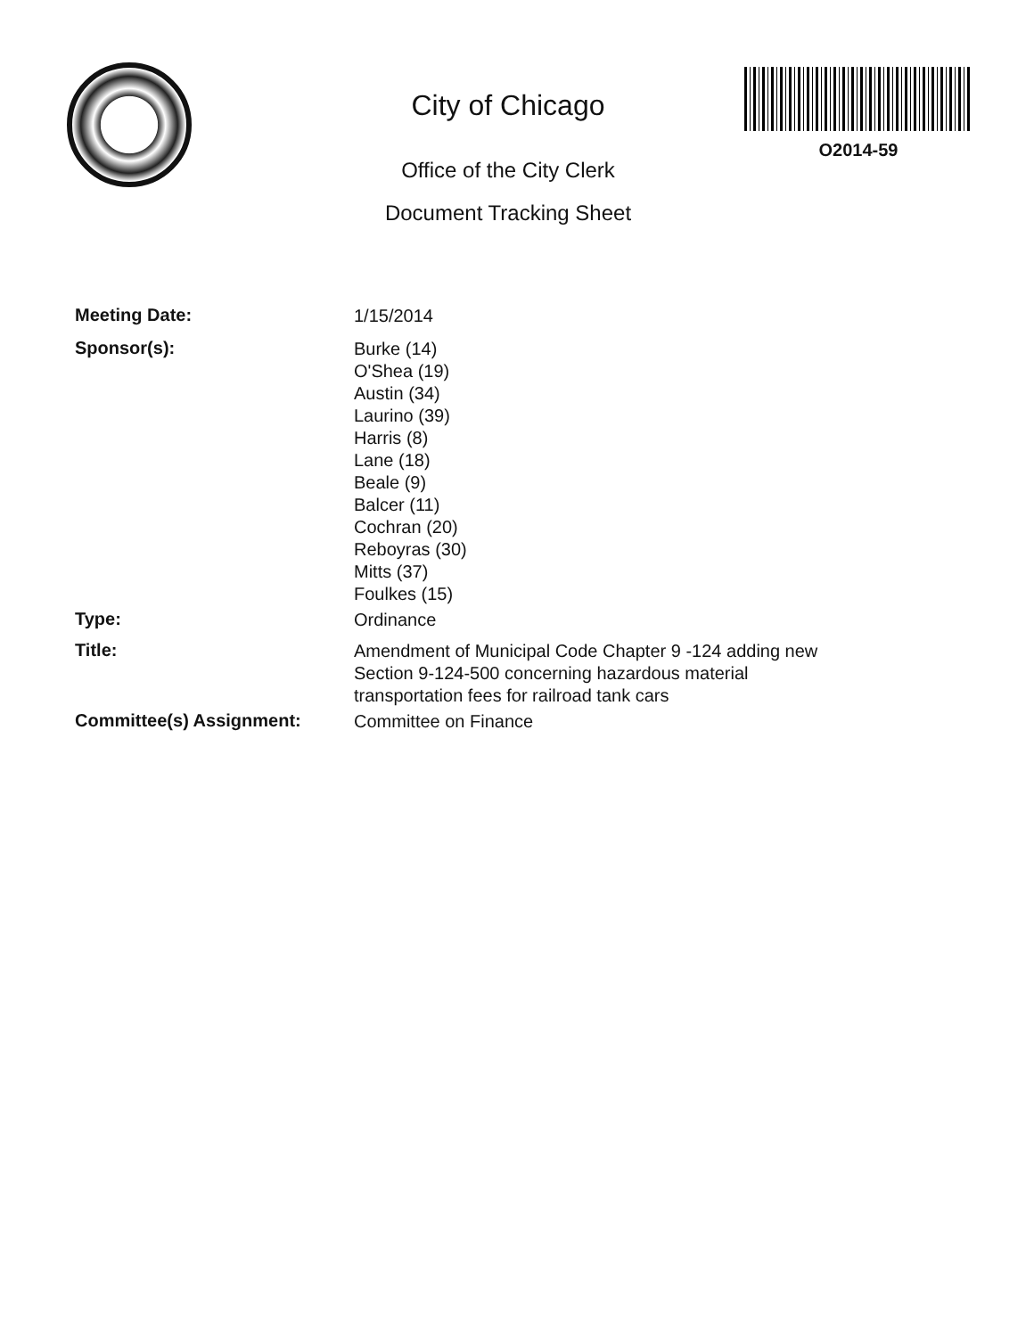City of Chicago
Office of the City Clerk
Document Tracking Sheet
O2014-59
Meeting Date:
1/15/2014
Sponsor(s):
Burke (14)
O'Shea (19)
Austin (34)
Laurino (39)
Harris (8)
Lane (18)
Beale (9)
Balcer (11)
Cochran (20)
Reboyras (30)
Mitts (37)
Foulkes (15)
Type:
Ordinance
Title:
Amendment of Municipal Code Chapter 9 -124 adding new
Section 9-124-500 concerning hazardous material
transportation fees for railroad tank cars
Committee(s) Assignment:
Committee on Finance